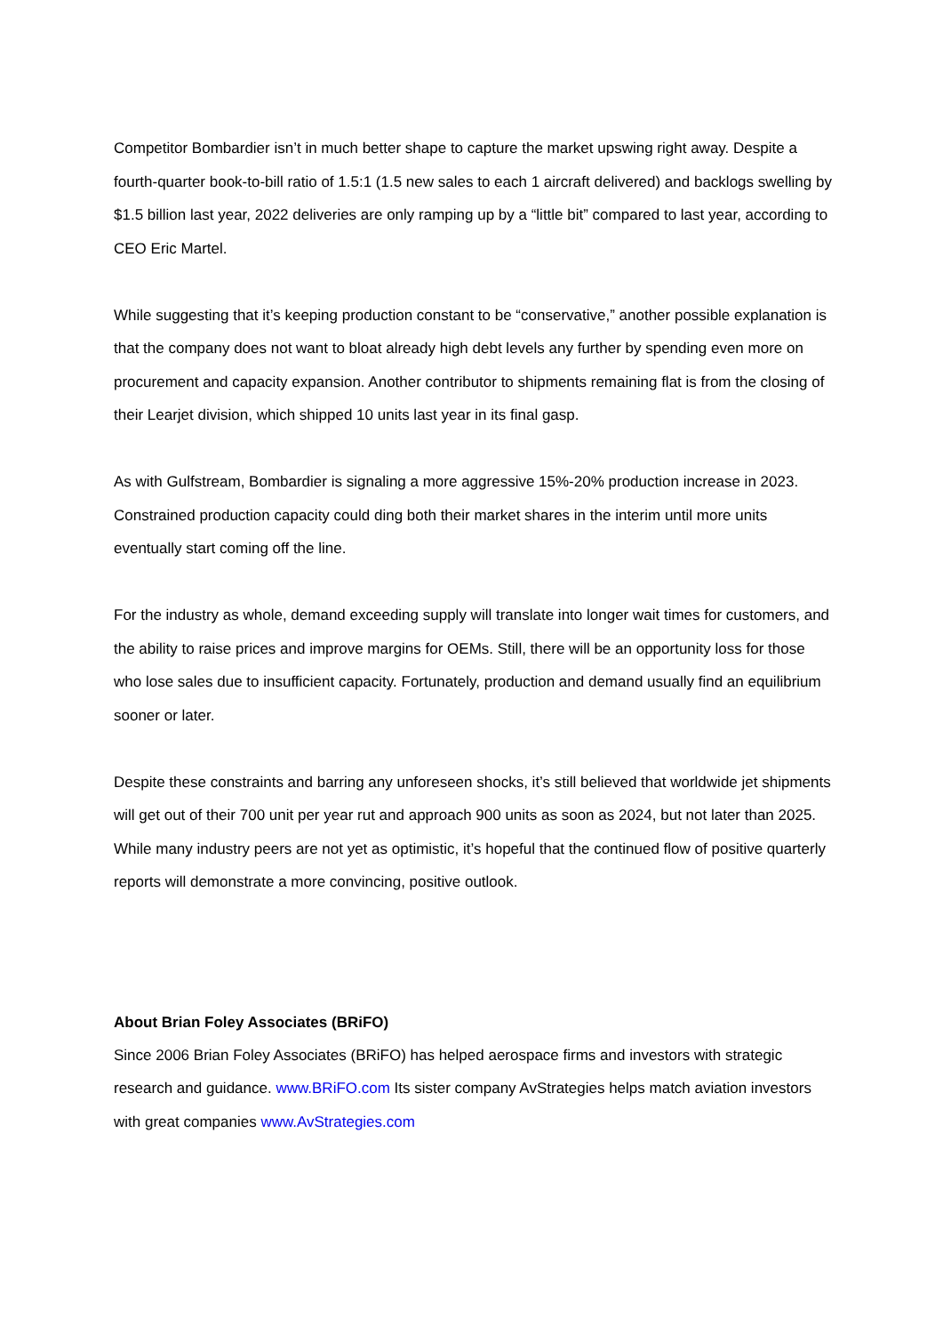Competitor Bombardier isn’t in much better shape to capture the market upswing right away. Despite a fourth-quarter book-to-bill ratio of 1.5:1 (1.5 new sales to each 1 aircraft delivered) and backlogs swelling by $1.5 billion last year, 2022 deliveries are only ramping up by a “little bit” compared to last year, according to CEO Eric Martel.
While suggesting that it’s keeping production constant to be “conservative,” another possible explanation is that the company does not want to bloat already high debt levels any further by spending even more on procurement and capacity expansion. Another contributor to shipments remaining flat is from the closing of their Learjet division, which shipped 10 units last year in its final gasp.
As with Gulfstream, Bombardier is signaling a more aggressive 15%-20% production increase in 2023. Constrained production capacity could ding both their market shares in the interim until more units eventually start coming off the line.
For the industry as whole, demand exceeding supply will translate into longer wait times for customers, and the ability to raise prices and improve margins for OEMs. Still, there will be an opportunity loss for those who lose sales due to insufficient capacity. Fortunately, production and demand usually find an equilibrium sooner or later.
Despite these constraints and barring any unforeseen shocks, it’s still believed that worldwide jet shipments will get out of their 700 unit per year rut and approach 900 units as soon as 2024, but not later than 2025. While many industry peers are not yet as optimistic, it’s hopeful that the continued flow of positive quarterly reports will demonstrate a more convincing, positive outlook.
About Brian Foley Associates (BRiFO)
Since 2006 Brian Foley Associates (BRiFO) has helped aerospace firms and investors with strategic research and guidance. www.BRiFO.com Its sister company AvStrategies helps match aviation investors with great companies www.AvStrategies.com